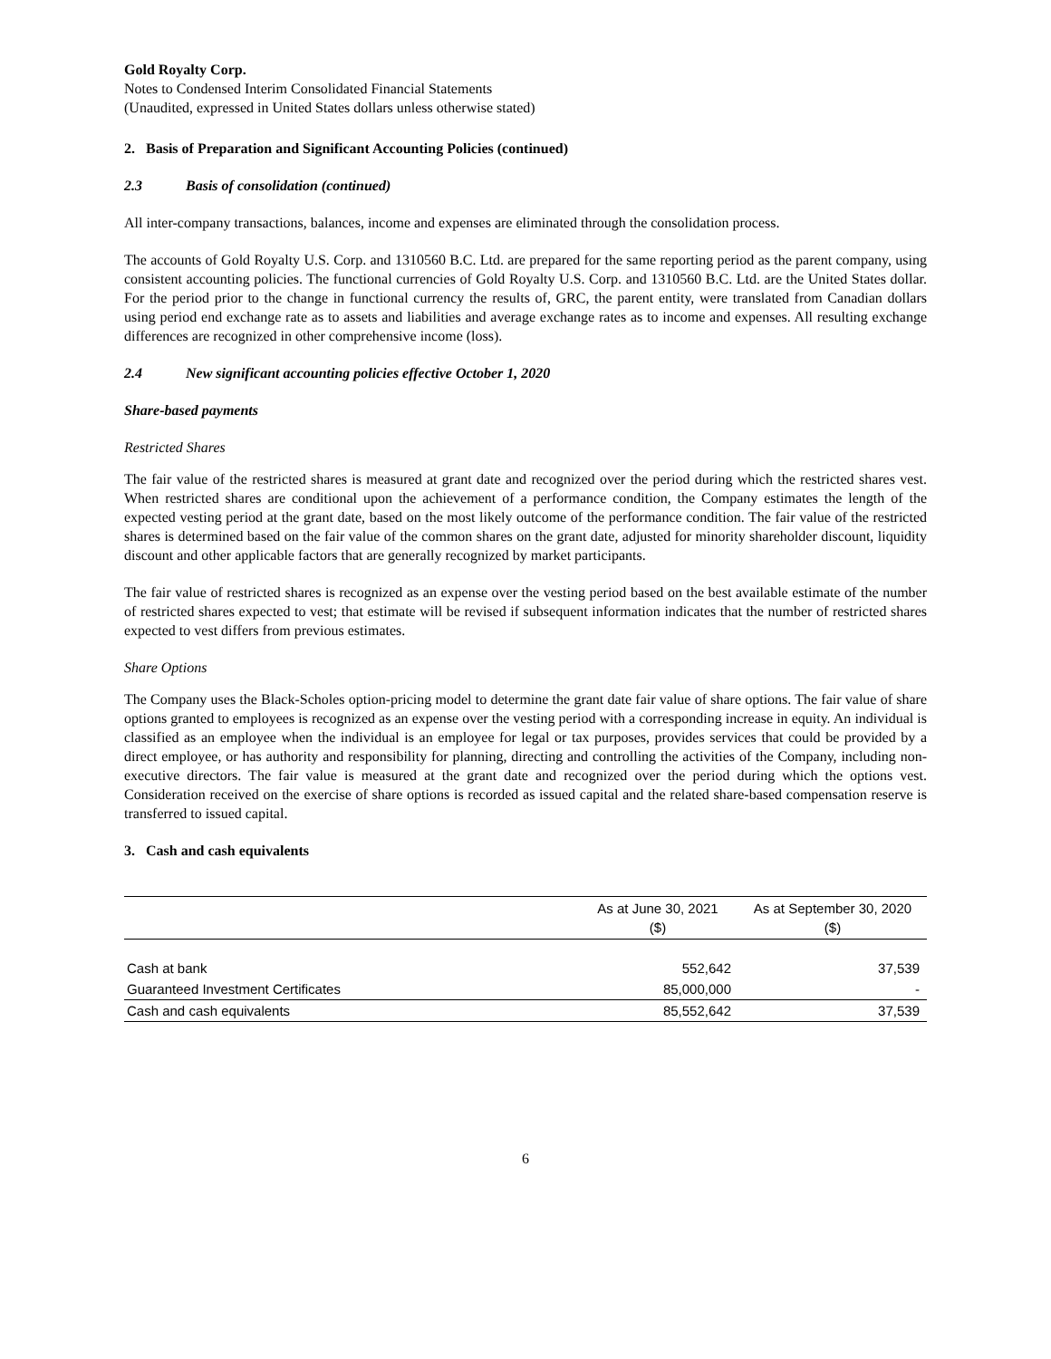Gold Royalty Corp.
Notes to Condensed Interim Consolidated Financial Statements
(Unaudited, expressed in United States dollars unless otherwise stated)
2. Basis of Preparation and Significant Accounting Policies (continued)
2.3 Basis of consolidation (continued)
All inter-company transactions, balances, income and expenses are eliminated through the consolidation process.
The accounts of Gold Royalty U.S. Corp. and 1310560 B.C. Ltd. are prepared for the same reporting period as the parent company, using consistent accounting policies. The functional currencies of Gold Royalty U.S. Corp. and 1310560 B.C. Ltd. are the United States dollar. For the period prior to the change in functional currency the results of, GRC, the parent entity, were translated from Canadian dollars using period end exchange rate as to assets and liabilities and average exchange rates as to income and expenses. All resulting exchange differences are recognized in other comprehensive income (loss).
2.4 New significant accounting policies effective October 1, 2020
Share-based payments
Restricted Shares
The fair value of the restricted shares is measured at grant date and recognized over the period during which the restricted shares vest. When restricted shares are conditional upon the achievement of a performance condition, the Company estimates the length of the expected vesting period at the grant date, based on the most likely outcome of the performance condition. The fair value of the restricted shares is determined based on the fair value of the common shares on the grant date, adjusted for minority shareholder discount, liquidity discount and other applicable factors that are generally recognized by market participants.
The fair value of restricted shares is recognized as an expense over the vesting period based on the best available estimate of the number of restricted shares expected to vest; that estimate will be revised if subsequent information indicates that the number of restricted shares expected to vest differs from previous estimates.
Share Options
The Company uses the Black-Scholes option-pricing model to determine the grant date fair value of share options. The fair value of share options granted to employees is recognized as an expense over the vesting period with a corresponding increase in equity. An individual is classified as an employee when the individual is an employee for legal or tax purposes, provides services that could be provided by a direct employee, or has authority and responsibility for planning, directing and controlling the activities of the Company, including non-executive directors. The fair value is measured at the grant date and recognized over the period during which the options vest. Consideration received on the exercise of share options is recorded as issued capital and the related share-based compensation reserve is transferred to issued capital.
3. Cash and cash equivalents
| | As at June 30, 2021 ($) | As at September 30, 2020 ($) |
| --- | --- | --- |
| Cash at bank | 552,642 | 37,539 |
| Guaranteed Investment Certificates | 85,000,000 | - |
| Cash and cash equivalents | 85,552,642 | 37,539 |
6